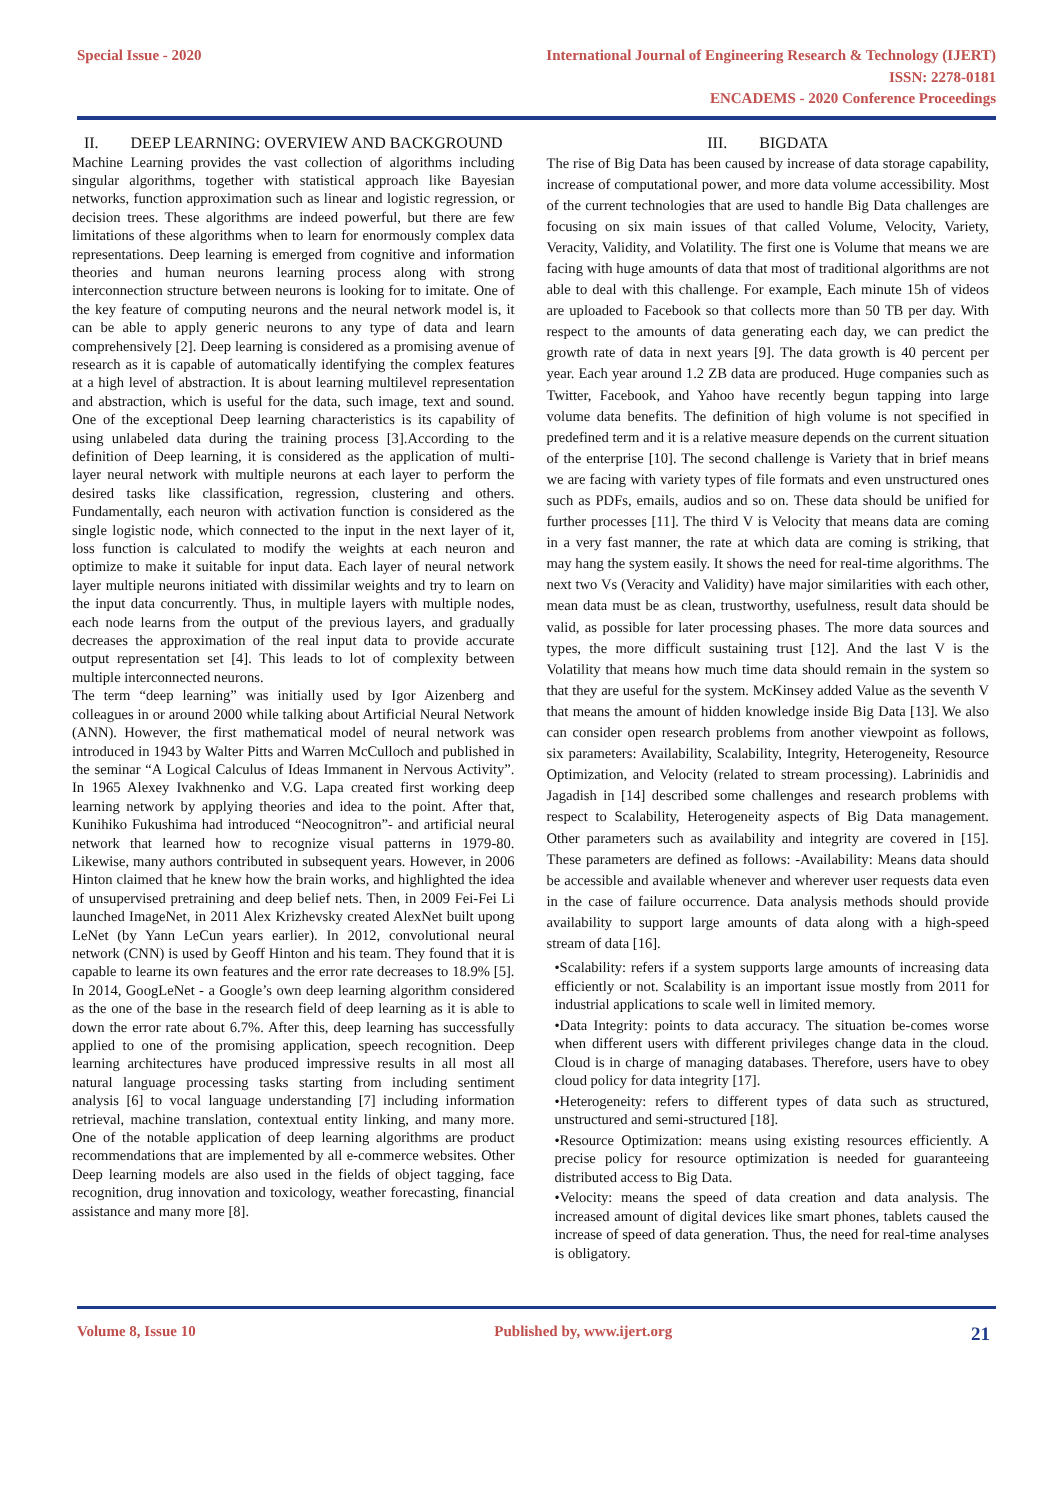Special Issue - 2020
International Journal of Engineering Research & Technology (IJERT)
ISSN: 2278-0181
ENCADEMS - 2020 Conference Proceedings
II. DEEP LEARNING: OVERVIEW AND BACKGROUND
Machine Learning provides the vast collection of algorithms including singular algorithms, together with statistical approach like Bayesian networks, function approximation such as linear and logistic regression, or decision trees. These algorithms are indeed powerful, but there are few limitations of these algorithms when to learn for enormously complex data representations. Deep learning is emerged from cognitive and information theories and human neurons learning process along with strong interconnection structure between neurons is looking for to imitate. One of the key feature of computing neurons and the neural network model is, it can be able to apply generic neurons to any type of data and learn comprehensively [2]. Deep learning is considered as a promising avenue of research as it is capable of automatically identifying the complex features at a high level of abstraction. It is about learning multilevel representation and abstraction, which is useful for the data, such image, text and sound. One of the exceptional Deep learning characteristics is its capability of using unlabeled data during the training process [3].According to the definition of Deep learning, it is considered as the application of multi-layer neural network with multiple neurons at each layer to perform the desired tasks like classification, regression, clustering and others. Fundamentally, each neuron with activation function is considered as the single logistic node, which connected to the input in the next layer of it, loss function is calculated to modify the weights at each neuron and optimize to make it suitable for input data. Each layer of neural network layer multiple neurons initiated with dissimilar weights and try to learn on the input data concurrently. Thus, in multiple layers with multiple nodes, each node learns from the output of the previous layers, and gradually decreases the approximation of the real input data to provide accurate output representation set [4]. This leads to lot of complexity between multiple interconnected neurons.
The term “deep learning” was initially used by Igor Aizenberg and colleagues in or around 2000 while talking about Artificial Neural Network (ANN). However, the first mathematical model of neural network was introduced in 1943 by Walter Pitts and Warren McCulloch and published in the seminar “A Logical Calculus of Ideas Immanent in Nervous Activity”. In 1965 Alexey Ivakhnenko and V.G. Lapa created first working deep learning network by applying theories and idea to the point. After that, Kunihiko Fukushima had introduced “Neocognitron”- and artificial neural network that learned how to recognize visual patterns in 1979-80. Likewise, many authors contributed in subsequent years. However, in 2006 Hinton claimed that he knew how the brain works, and highlighted the idea of unsupervised pretraining and deep belief nets. Then, in 2009 Fei-Fei Li launched ImageNet, in 2011 Alex Krizhevsky created AlexNet built upong LeNet (by Yann LeCun years earlier). In 2012, convolutional neural network (CNN) is used by Geoff Hinton and his team. They found that it is capable to learne its own features and the error rate decreases to 18.9% [5]. In 2014, GoogLeNet - a Google’s own deep learning algorithm considered as the one of the base in the research field of deep learning as it is able to down the error rate about 6.7%. After this, deep learning has successfully applied to one of the promising application, speech recognition. Deep learning architectures have produced impressive results in all most all natural language processing tasks starting from including sentiment analysis [6] to vocal language understanding [7] including information retrieval, machine translation, contextual entity linking, and many more. One of the notable application of deep learning algorithms are product recommendations that are implemented by all e-commerce websites. Other Deep learning models are also used in the fields of object tagging, face recognition, drug innovation and toxicology, weather forecasting, financial assistance and many more [8].
III. BIGDATA
The rise of Big Data has been caused by increase of data storage capability, increase of computational power, and more data volume accessibility. Most of the current technologies that are used to handle Big Data challenges are focusing on six main issues of that called Volume, Velocity, Variety, Veracity, Validity, and Volatility. The first one is Volume that means we are facing with huge amounts of data that most of traditional algorithms are not able to deal with this challenge. For example, Each minute 15h of videos are uploaded to Facebook so that collects more than 50 TB per day. With respect to the amounts of data generating each day, we can predict the growth rate of data in next years [9]. The data growth is 40 percent per year. Each year around 1.2 ZB data are produced. Huge companies such as Twitter, Facebook, and Yahoo have recently begun tapping into large volume data benefits. The definition of high volume is not specified in predefined term and it is a relative measure depends on the current situation of the enterprise [10]. The second challenge is Variety that in brief means we are facing with variety types of file formats and even unstructured ones such as PDFs, emails, audios and so on. These data should be unified for further processes [11]. The third V is Velocity that means data are coming in a very fast manner, the rate at which data are coming is striking, that may hang the system easily. It shows the need for real-time algorithms. The next two Vs (Veracity and Validity) have major similarities with each other, mean data must be as clean, trustworthy, usefulness, result data should be valid, as possible for later processing phases. The more data sources and types, the more difficult sustaining trust [12]. And the last V is the Volatility that means how much time data should remain in the system so that they are useful for the system. McKinsey added Value as the seventh V that means the amount of hidden knowledge inside Big Data [13]. We also can consider open research problems from another viewpoint as follows, six parameters: Availability, Scalability, Integrity, Heterogeneity, Resource Optimization, and Velocity (related to stream processing). Labrinidis and Jagadish in [14] described some challenges and research problems with respect to Scalability, Heterogeneity aspects of Big Data management. Other parameters such as availability and integrity are covered in [15]. These parameters are defined as follows: -Availability: Means data should be accessible and available whenever and wherever user requests data even in the case of failure occurrence. Data analysis methods should provide availability to support large amounts of data along with a high-speed stream of data [16].
•Scalability: refers if a system supports large amounts of increasing data efficiently or not. Scalability is an important issue mostly from 2011 for industrial applications to scale well in limited memory.
•Data Integrity: points to data accuracy. The situation be-comes worse when different users with different privileges change data in the cloud. Cloud is in charge of managing databases. Therefore, users have to obey cloud policy for data integrity [17].
•Heterogeneity: refers to different types of data such as structured, unstructured and semi-structured [18].
•Resource Optimization: means using existing resources efficiently. A precise policy for resource optimization is needed for guaranteeing distributed access to Big Data.
•Velocity: means the speed of data creation and data analysis. The increased amount of digital devices like smart phones, tablets caused the increase of speed of data generation. Thus, the need for real-time analyses is obligatory.
Volume 8, Issue 10 Published by, www.ijert.org
21